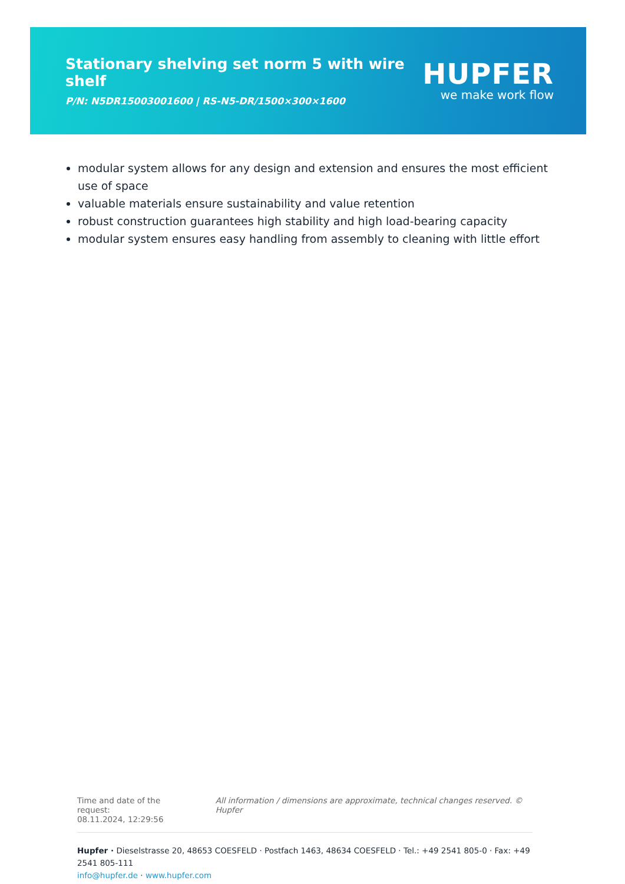Stationary shelving set norm 5 with wire shelf
P/N: N5DR15003001600 | RS-N5-DR/1500×300×1600
HUPFER
we make work flow
modular system allows for any design and extension and ensures the most efficient use of space
valuable materials ensure sustainability and value retention
robust construction guarantees high stability and high load-bearing capacity
modular system ensures easy handling from assembly to cleaning with little effort
Time and date of the request:
08.11.2024, 12:29:56
All information / dimensions are approximate, technical changes reserved. © Hupfer
Hupfer · Dieselstrasse 20, 48653 COESFELD · Postfach 1463, 48634 COESFELD · Tel.: +49 2541 805-0 · Fax: +49 2541 805-111
info@hupfer.de · www.hupfer.com